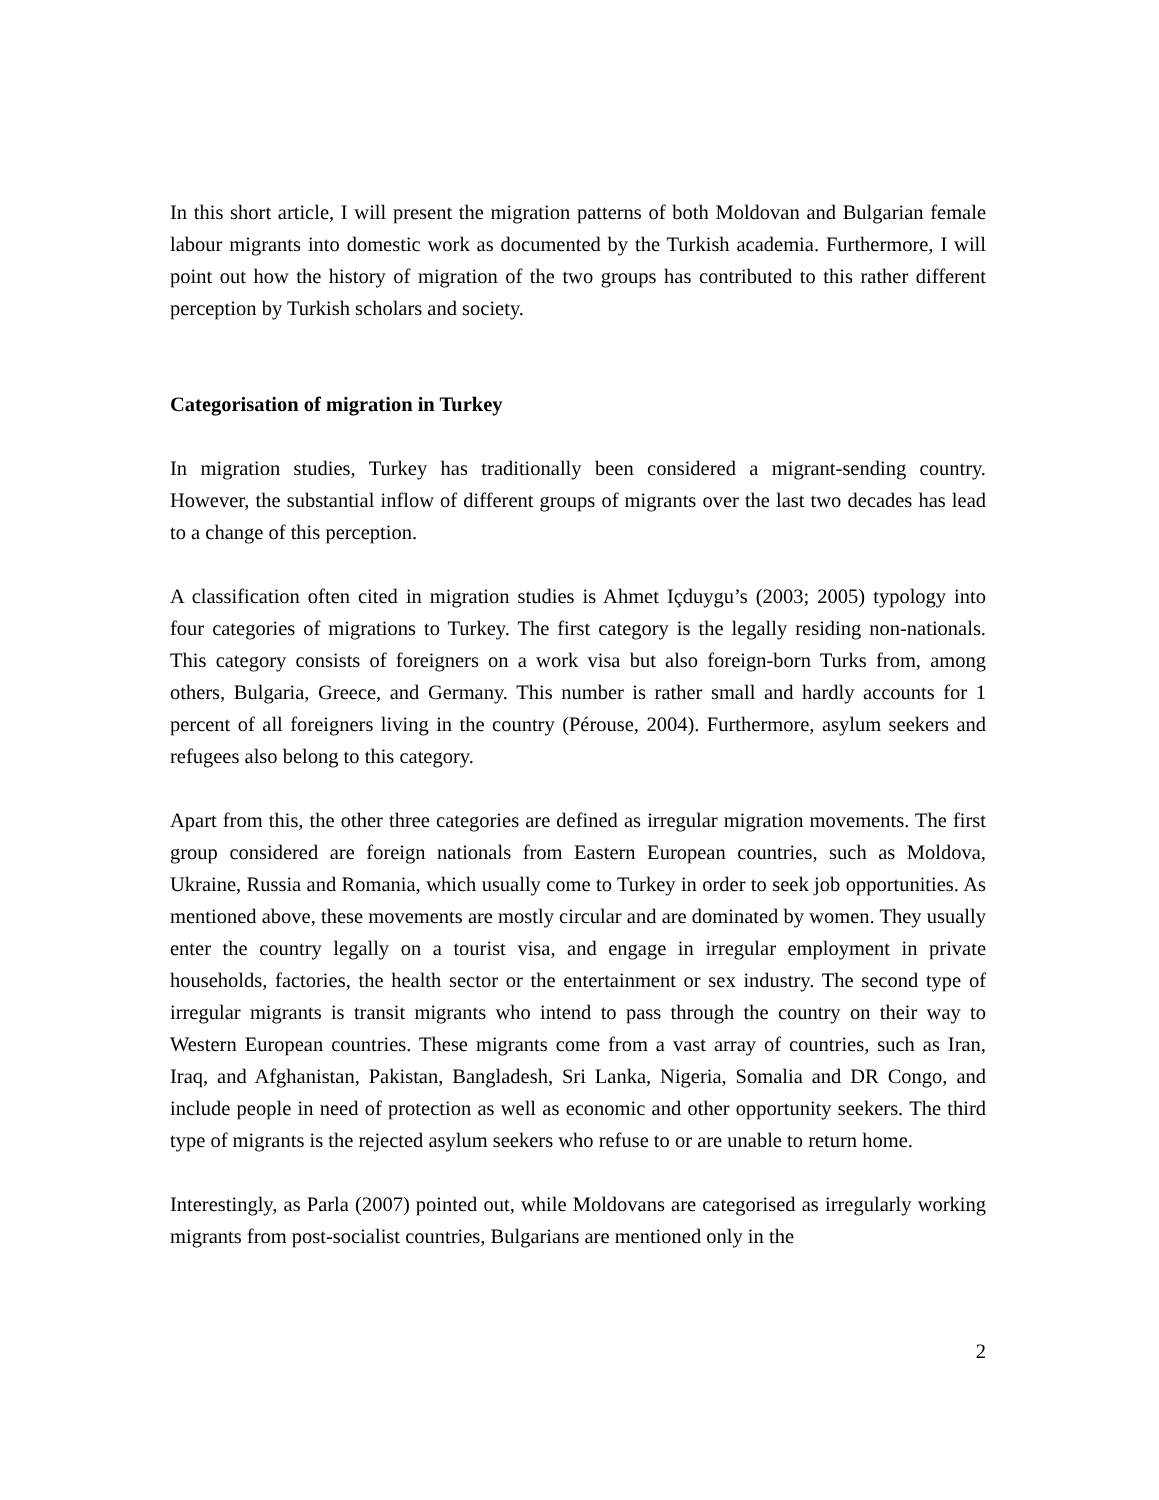In this short article, I will present the migration patterns of both Moldovan and Bulgarian female labour migrants into domestic work as documented by the Turkish academia. Furthermore, I will point out how the history of migration of the two groups has contributed to this rather different perception by Turkish scholars and society.
Categorisation of migration in Turkey
In migration studies, Turkey has traditionally been considered a migrant-sending country. However, the substantial inflow of different groups of migrants over the last two decades has lead to a change of this perception.
A classification often cited in migration studies is Ahmet Içduygu’s (2003; 2005) typology into four categories of migrations to Turkey. The first category is the legally residing non-nationals. This category consists of foreigners on a work visa but also foreign-born Turks from, among others, Bulgaria, Greece, and Germany. This number is rather small and hardly accounts for 1 percent of all foreigners living in the country (Pérouse, 2004). Furthermore, asylum seekers and refugees also belong to this category.
Apart from this, the other three categories are defined as irregular migration movements. The first group considered are foreign nationals from Eastern European countries, such as Moldova, Ukraine, Russia and Romania, which usually come to Turkey in order to seek job opportunities. As mentioned above, these movements are mostly circular and are dominated by women. They usually enter the country legally on a tourist visa, and engage in irregular employment in private households, factories, the health sector or the entertainment or sex industry. The second type of irregular migrants is transit migrants who intend to pass through the country on their way to Western European countries. These migrants come from a vast array of countries, such as Iran, Iraq, and Afghanistan, Pakistan, Bangladesh, Sri Lanka, Nigeria, Somalia and DR Congo, and include people in need of protection as well as economic and other opportunity seekers. The third type of migrants is the rejected asylum seekers who refuse to or are unable to return home.
Interestingly, as Parla (2007) pointed out, while Moldovans are categorised as irregularly working migrants from post-socialist countries, Bulgarians are mentioned only in the
2